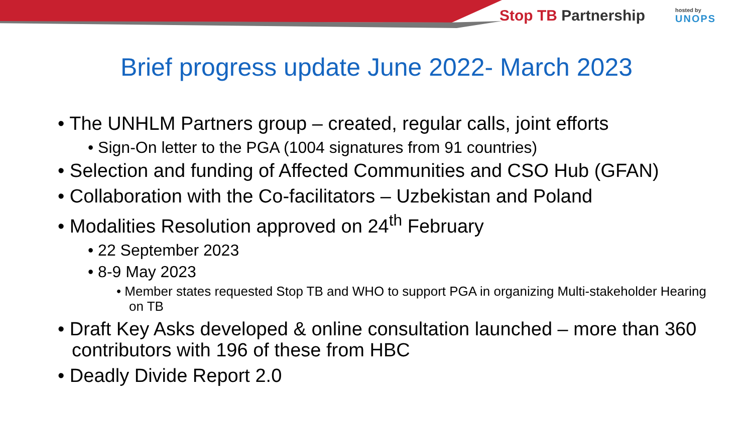Stop TB Partnership
hosted by
UNOPS
Brief progress update June 2022- March 2023
• The UNHLM Partners group – created, regular calls, joint efforts
• Sign-On letter to the PGA (1004 signatures from 91 countries)
• Selection and funding of Affected Communities and CSO Hub (GFAN)
• Collaboration with the Co-facilitators – Uzbekistan and Poland
• Modalities Resolution approved on 24<sup>th</sup> February
• 22 September 2023
• 8-9 May 2023
• Member states requested Stop TB and WHO to support PGA in organizing Multi-stakeholder Hearing on TB
• Draft Key Asks developed & online consultation launched – more than 360 contributors with 196 of these from HBC
• Deadly Divide Report 2.0